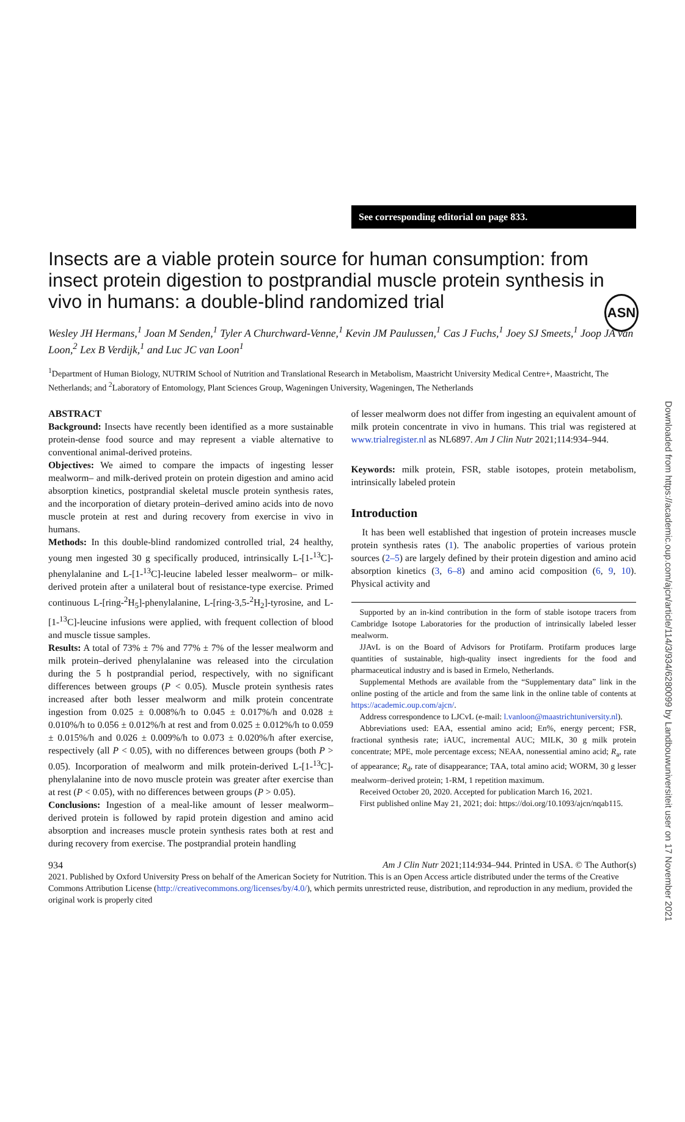ASN
Downloaded from https://academic.oup.com/ajcn/article/114/3/934/6280099 by Landbouwuniversiteit user on 17 November 2021
See corresponding editorial on page 833.
Insects are a viable protein source for human consumption: from insect protein digestion to postprandial muscle protein synthesis in vivo in humans: a double-blind randomized trial
Wesley JH Hermans,<sup>1</sup> Joan M Senden,<sup>1</sup> Tyler A Churchward-Venne,<sup>1</sup> Kevin JM Paulussen,<sup>1</sup> Cas J Fuchs,<sup>1</sup> Joey SJ Smeets,<sup>1</sup> Joop JA van Loon,<sup>2</sup> Lex B Verdijk,<sup>1</sup> and Luc JC van Loon<sup>1</sup>
<sup>1</sup> Department of Human Biology, NUTRIM School of Nutrition and Translational Research in Metabolism, Maastricht University Medical Centre+, Maastricht, The Netherlands; and <sup>2</sup>Laboratory of Entomology, Plant Sciences Group, Wageningen University, Wageningen, The Netherlands
ABSTRACT
Background: Insects have recently been identified as a more sustainable protein-dense food source and may represent a viable alternative to conventional animal-derived proteins.
Objectives: We aimed to compare the impacts of ingesting lesser mealworm– and milk-derived protein on protein digestion and amino acid absorption kinetics, postprandial skeletal muscle protein synthesis rates, and the incorporation of dietary protein–derived amino acids into de novo muscle protein at rest and during recovery from exercise in vivo in humans.
Methods: In this double-blind randomized controlled trial, 24 healthy, young men ingested 30 g specifically produced, intrinsically L-[1-<sup>13</sup>C]-phenylalanine and L-[1-<sup>13</sup>C]-leucine labeled lesser mealworm– or milk-derived protein after a unilateral bout of resistance-type exercise. Primed continuous L-[ring-<sup>2</sup>H<sub>5</sub>]-phenylalanine, L-[ring-3,5-<sup>2</sup>H<sub>2</sub>]-tyrosine, and L-[1-<sup>13</sup>C]-leucine infusions were applied, with frequent collection of blood and muscle tissue samples.
Results: A total of 73% ± 7% and 77% ± 7% of the lesser mealworm and milk protein–derived phenylalanine was released into the circulation during the 5 h postprandial period, respectively, with no significant differences between groups (P < 0.05). Muscle protein synthesis rates increased after both lesser mealworm and milk protein concentrate ingestion from 0.025 ± 0.008%/h to 0.045 ± 0.017%/h and 0.028 ± 0.010%/h to 0.056 ± 0.012%/h at rest and from 0.025 ± 0.012%/h to 0.059 ± 0.015%/h and 0.026 ± 0.009%/h to 0.073 ± 0.020%/h after exercise, respectively (all P < 0.05), with no differences between groups (both P > 0.05). Incorporation of mealworm and milk protein-derived L-[1-<sup>13</sup>C]-phenylalanine into de novo muscle protein was greater after exercise than at rest (P < 0.05), with no differences between groups (P > 0.05).
Conclusions: Ingestion of a meal-like amount of lesser mealworm–derived protein is followed by rapid protein digestion and amino acid absorption and increases muscle protein synthesis rates both at rest and during recovery from exercise. The postprandial protein handling
of lesser mealworm does not differ from ingesting an equivalent amount of milk protein concentrate in vivo in humans. This trial was registered at www.trialregister.nl as NL6897. Am J Clin Nutr 2021;114:934–944.
Keywords: milk protein, FSR, stable isotopes, protein metabolism, intrinsically labeled protein
Introduction
It has been well established that ingestion of protein increases muscle protein synthesis rates (1). The anabolic properties of various protein sources (2–5) are largely defined by their protein digestion and amino acid absorption kinetics (3, 6–8) and amino acid composition (6, 9, 10). Physical activity and
Supported by an in-kind contribution in the form of stable isotope tracers from Cambridge Isotope Laboratories for the production of intrinsically labeled lesser mealworm.
JJAvL is on the Board of Advisors for Protifarm. Protifarm produces large quantities of sustainable, high-quality insect ingredients for the food and pharmaceutical industry and is based in Ermelo, Netherlands.
Supplemental Methods are available from the “Supplementary data” link in the online posting of the article and from the same link in the online table of contents at https://academic.oup.com/ajcn/.
Address correspondence to LJCvL (e-mail: l.vanloon@maastrichtuniversity.nl).
Abbreviations used: EAA, essential amino acid; En%, energy percent; FSR, fractional synthesis rate; iAUC, incremental AUC; MILK, 30 g milk protein concentrate; MPE, mole percentage excess; NEAA, nonessential amino acid; R<sub>a</sub>, rate of appearance; R<sub>d</sub>, rate of disappearance; TAA, total amino acid; WORM, 30 g lesser mealworm–derived protein; 1-RM, 1 repetition maximum.
Received October 20, 2020. Accepted for publication March 16, 2021.
First published online May 21, 2021; doi: https://doi.org/10.1093/ajcn/nqab115.
934 Am J Clin Nutr 2021;114:934–944. Printed in USA. © The Author(s)
2021. Published by Oxford University Press on behalf of the American Society for Nutrition. This is an Open Access article distributed under the terms of the Creative Commons Attribution License (http://creativecommons.org/licenses/by/4.0/), which permits unrestricted reuse, distribution, and reproduction in any medium, provided the original work is properly cited